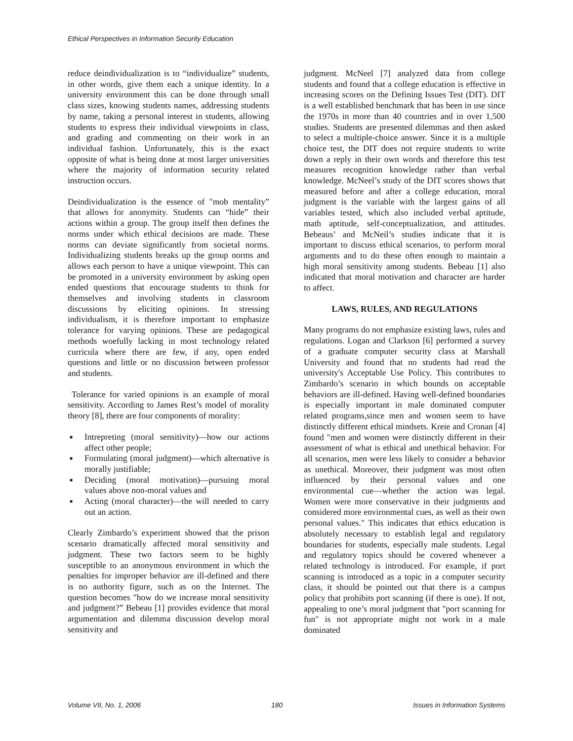Ethical Perspectives in Information Security Education
reduce deindividualization is to “individualize” students, in other words, give them each a unique identity. In a university environment this can be done through small class sizes, knowing students names, addressing students by name, taking a personal interest in students, allowing students to express their individual viewpoints in class, and grading and commenting on their work in an individual fashion. Unfortunately, this is the exact opposite of what is being done at most larger universities where the majority of information security related instruction occurs.
Deindividualization is the essence of "mob mentality” that allows for anonymity. Students can “hide” their actions within a group. The group itself then defines the norms under which ethical decisions are made. These norms can deviate significantly from societal norms. Individualizing students breaks up the group norms and allows each person to have a unique viewpoint. This can be promoted in a university environment by asking open ended questions that encourage students to think for themselves and involving students in classroom discussions by eliciting opinions. In stressing individualism, it is therefore important to emphasize tolerance for varying opinions. These are pedagogical methods woefully lacking in most technology related curricula where there are few, if any, open ended questions and little or no discussion between professor and students.
Tolerance for varied opinions is an example of moral sensitivity. According to James Rest’s model of morality theory [8], there are four components of morality:
■ Intrepreting (moral sensitivity)—how our actions affect other people;
■ Formulating (moral judgment)—which alternative is morally justifiable;
■ Deciding (moral motivation)—pursuing moral values above non-moral values and
■ Acting (moral character)—the will needed to carry out an action.
Clearly Zimbardo’s experiment showed that the prison scenario dramatically affected moral sensitivity and judgment. These two factors seem to be highly susceptible to an anonymous environment in which the penalties for improper behavior are ill-defined and there is no authority figure, such as on the Internet. The question becomes "how do we increase moral sensitivity and judgment?” Bebeau [1] provides evidence that moral argumentation and dilemma discussion develop moral sensitivity and
judgment. McNeel [7] analyzed data from college students and found that a college education is effective in increasing scores on the Defining Issues Test (DIT). DIT is a well established benchmark that has been in use since the 1970s in more than 40 countries and in over 1,500 studies. Students are presented dilemmas and then asked to select a multiple-choice answer. Since it is a multiple choice test, the DIT does not require students to write down a reply in their own words and therefore this test measures recognition knowledge rather than verbal knowledge. McNeel’s study of the DIT scores shows that measured before and after a college education, moral judgment is the variable with the largest gains of all variables tested, which also included verbal aptitude, math aptitude, self-conceptualization, and attitudes. Bebeaus’ and McNeil’s studies indicate that it is important to discuss ethical scenarios, to perform moral arguments and to do these often enough to maintain a high moral sensitivity among students. Bebeau [1] also indicated that moral motivation and character are harder to affect.
LAWS, RULES, AND REGULATIONS
Many programs do not emphasize existing laws, rules and regulations. Logan and Clarkson [6] performed a survey of a graduate computer security class at Marshall University and found that no students had read the university's Acceptable Use Policy. This contributes to Zimbardo’s scenario in which bounds on acceptable behaviors are ill-defined. Having well-defined boundaries is especially important in male dominated computer related programs,since men and women seem to have distinctly different ethical mindsets. Kreie and Cronan [4] found "men and women were distinctly different in their assessment of what is ethical and unethical behavior. For all scenarios, men were less likely to consider a behavior as unethical. Moreover, their judgment was most often influenced by their personal values and one environmental cue—whether the action was legal. Women were more conservative in their judgments and considered more environmental cues, as well as their own personal values." This indicates that ethics education is absolutely necessary to establish legal and regulatory boundaries for students, especially male students. Legal and regulatory topics should be covered whenever a related technology is introduced. For example, if port scanning is introduced as a topic in a computer security class, it should be pointed out that there is a campus policy that prohibits port scanning (if there is one). If not, appealing to one’s moral judgment that "port scanning for fun" is not appropriate might not work in a male dominated
Volume VII, No. 1, 2006 180 Issues in Information Systems